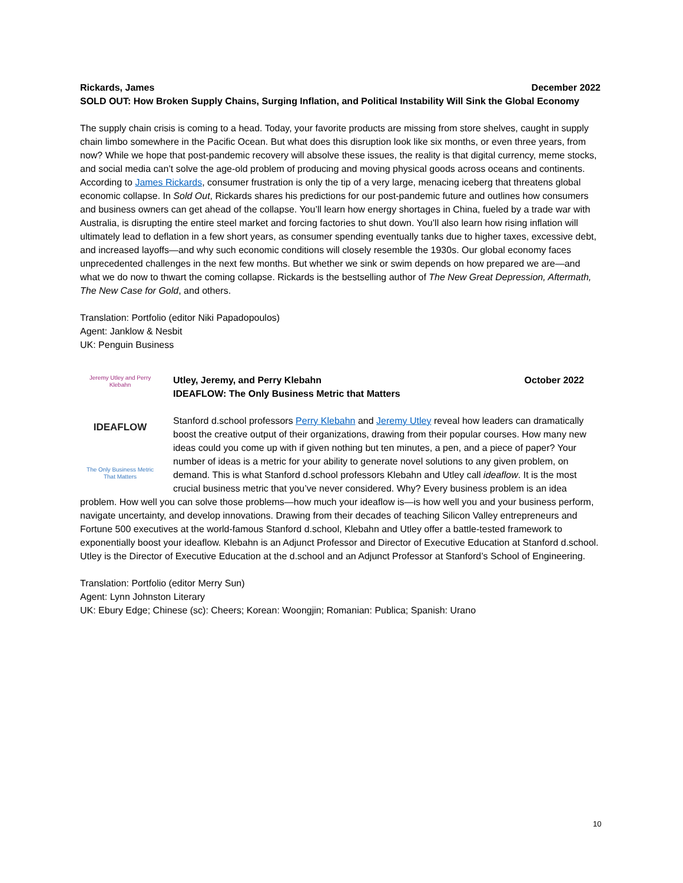Rickards, James December 2022
SOLD OUT: How Broken Supply Chains, Surging Inflation, and Political Instability Will Sink the Global Economy
The supply chain crisis is coming to a head. Today, your favorite products are missing from store shelves, caught in supply chain limbo somewhere in the Pacific Ocean. But what does this disruption look like six months, or even three years, from now? While we hope that post-pandemic recovery will absolve these issues, the reality is that digital currency, meme stocks, and social media can’t solve the age-old problem of producing and moving physical goods across oceans and continents. According to James Rickards, consumer frustration is only the tip of a very large, menacing iceberg that threatens global economic collapse. In Sold Out, Rickards shares his predictions for our post-pandemic future and outlines how consumers and business owners can get ahead of the collapse. You’ll learn how energy shortages in China, fueled by a trade war with Australia, is disrupting the entire steel market and forcing factories to shut down. You’ll also learn how rising inflation will ultimately lead to deflation in a few short years, as consumer spending eventually tanks due to higher taxes, excessive debt, and increased layoffs—and why such economic conditions will closely resemble the 1930s. Our global economy faces unprecedented challenges in the next few months. But whether we sink or swim depends on how prepared we are—and what we do now to thwart the coming collapse. Rickards is the bestselling author of The New Great Depression, Aftermath, The New Case for Gold, and others.
Translation: Portfolio (editor Niki Papadopoulos)
Agent: Janklow & Nesbit
UK: Penguin Business
Jeremy Utley and Perry Klebahn
IDEAFLOW
The Only Business Metric That Matters
Utley, Jeremy, and Perry Klebahn October 2022
IDEAFLOW: The Only Business Metric that Matters
Stanford d.school professors Perry Klebahn and Jeremy Utley reveal how leaders can dramatically boost the creative output of their organizations, drawing from their popular courses. How many new ideas could you come up with if given nothing but ten minutes, a pen, and a piece of paper? Your number of ideas is a metric for your ability to generate novel solutions to any given problem, on demand. This is what Stanford d.school professors Klebahn and Utley call ideaflow. It is the most crucial business metric that you’ve never considered. Why? Every business problem is an idea problem. How well you can solve those problems—how much your ideaflow is—is how well you and your business perform, navigate uncertainty, and develop innovations. Drawing from their decades of teaching Silicon Valley entrepreneurs and Fortune 500 executives at the world-famous Stanford d.school, Klebahn and Utley offer a battle-tested framework to exponentially boost your ideaflow. Klebahn is an Adjunct Professor and Director of Executive Education at Stanford d.school. Utley is the Director of Executive Education at the d.school and an Adjunct Professor at Stanford’s School of Engineering.
Translation: Portfolio (editor Merry Sun)
Agent: Lynn Johnston Literary
UK: Ebury Edge; Chinese (sc): Cheers; Korean: Woongjin; Romanian: Publica; Spanish: Urano
10